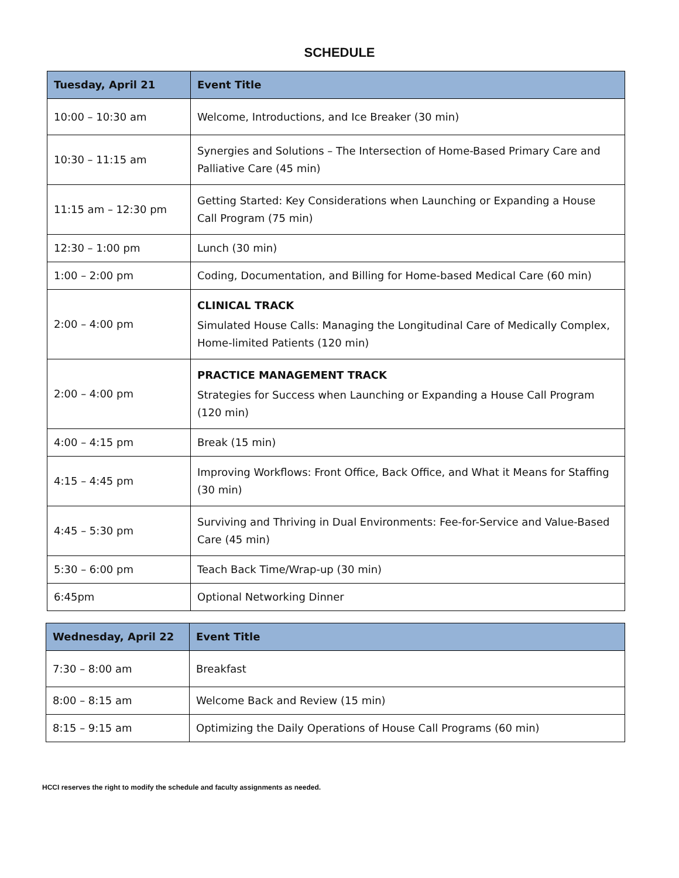SCHEDULE
| Tuesday, April 21 | Event Title |
| --- | --- |
| 10:00 – 10:30 am | Welcome, Introductions, and Ice Breaker (30 min) |
| 10:30 – 11:15 am | Synergies and Solutions – The Intersection of Home-Based Primary Care and Palliative Care (45 min) |
| 11:15 am – 12:30 pm | Getting Started: Key Considerations when Launching or Expanding a House Call Program (75 min) |
| 12:30 – 1:00 pm | Lunch (30 min) |
| 1:00 – 2:00 pm | Coding, Documentation, and Billing for Home-based Medical Care (60 min) |
| 2:00 – 4:00 pm | CLINICAL TRACK Simulated House Calls: Managing the Longitudinal Care of Medically Complex, Home-limited Patients (120 min) |
| 2:00 – 4:00 pm | PRACTICE MANAGEMENT TRACK Strategies for Success when Launching or Expanding a House Call Program (120 min) |
| 4:00 – 4:15 pm | Break (15 min) |
| 4:15 – 4:45 pm | Improving Workflows: Front Office, Back Office, and What it Means for Staffing (30 min) |
| 4:45 – 5:30 pm | Surviving and Thriving in Dual Environments: Fee-for-Service and Value-Based Care (45 min) |
| 5:30 – 6:00 pm | Teach Back Time/Wrap-up (30 min) |
| 6:45pm | Optional Networking Dinner |
| Wednesday, April 22 | Event Title |
| --- | --- |
| 7:30 – 8:00 am | Breakfast |
| 8:00 – 8:15 am | Welcome Back and Review (15 min) |
| 8:15 – 9:15 am | Optimizing the Daily Operations of House Call Programs (60 min) |
HCCI reserves the right to modify the schedule and faculty assignments as needed.